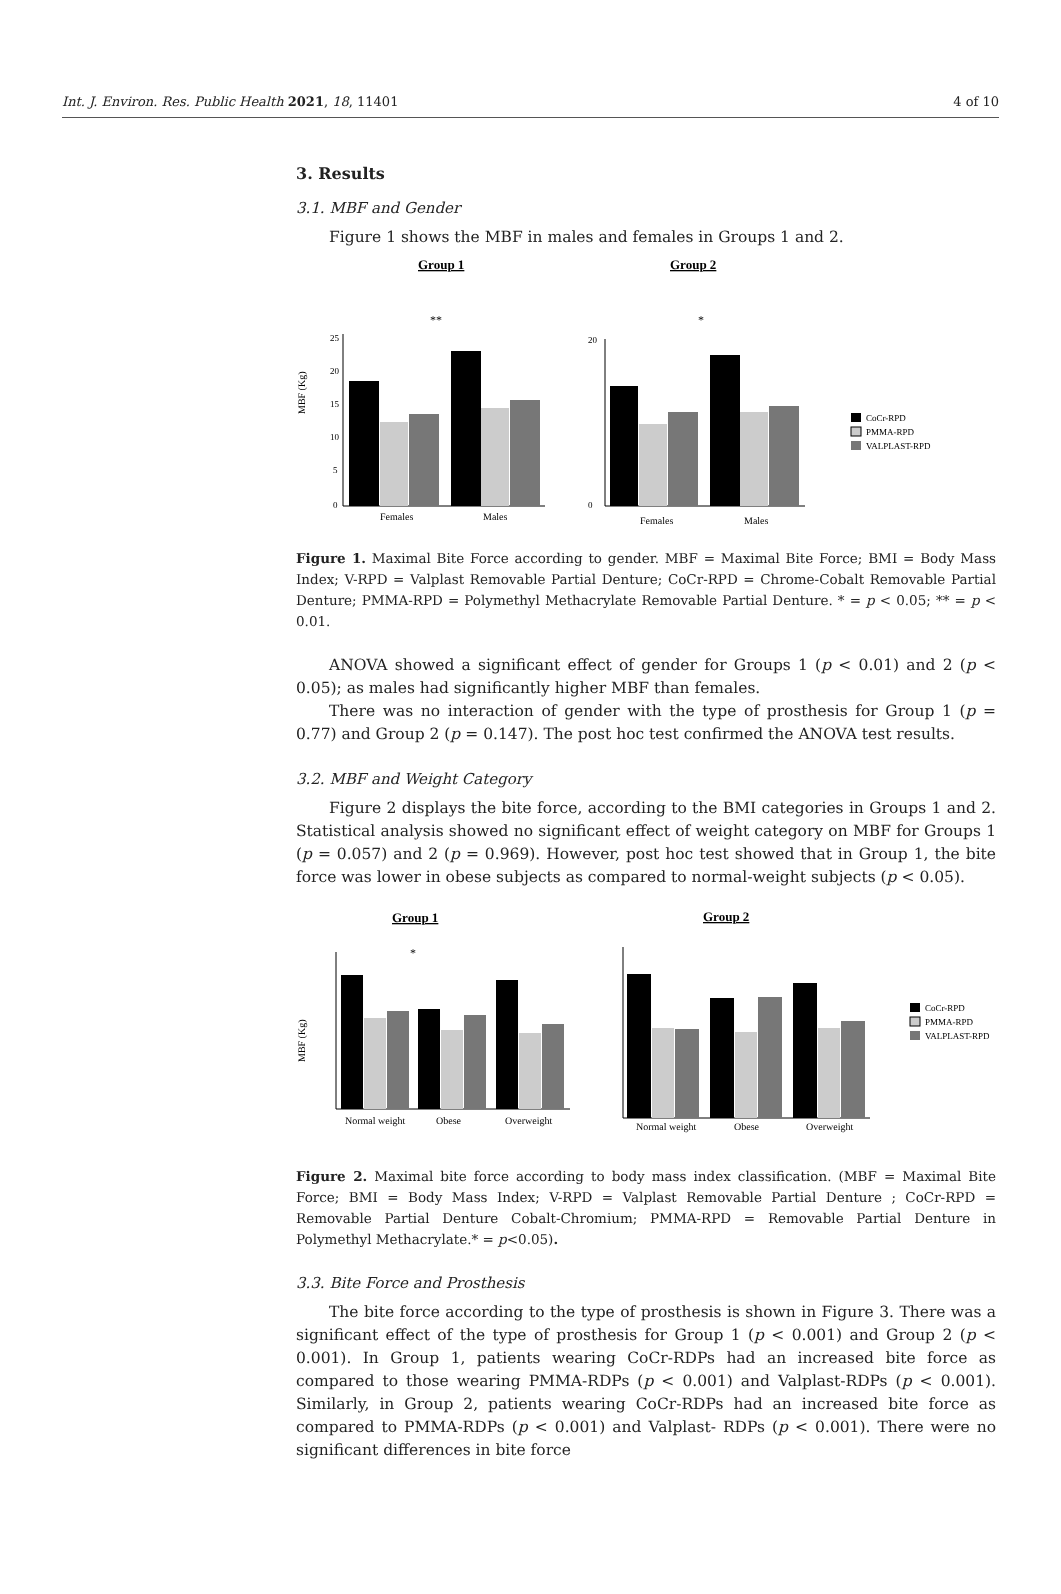Int. J. Environ. Res. Public Health 2021, 18, 11401 4 of 10
3. Results
3.1. MBF and Gender
Figure 1 shows the MBF in males and females in Groups 1 and 2.
Group 1
Group 2
**
*
MBF (Kg)
25
20
15
10
5
0
Females
Males
20
0
Females
Males
CoCr-RPD
PMMA-RPD
VALPLAST-RPD
Figure 1. Maximal Bite Force according to gender. MBF = Maximal Bite Force; BMI = Body Mass Index; V-RPD = Valplast Removable Partial Denture; CoCr-RPD = Chrome-Cobalt Removable Partial Denture; PMMA-RPD = Polymethyl Methacrylate Removable Partial Denture. * = p < 0.05; ** = p < 0.01.
ANOVA showed a significant effect of gender for Groups 1 (p < 0.01) and 2 (p < 0.05); as males had significantly higher MBF than females.
There was no interaction of gender with the type of prosthesis for Group 1 (p = 0.77) and Group 2 (p = 0.147). The post hoc test confirmed the ANOVA test results.
3.2. MBF and Weight Category
Figure 2 displays the bite force, according to the BMI categories in Groups 1 and 2. Statistical analysis showed no significant effect of weight category on MBF for Groups 1 (p = 0.057) and 2 (p = 0.969). However, post hoc test showed that in Group 1, the bite force was lower in obese subjects as compared to normal-weight subjects (p < 0.05).
Group 1
Group 2
*
MBF (Kg)
Normal weight
Obese
Overweight
Normal weight
Obese
Overweight
CoCr-RPD
PMMA-RPD
VALPLAST-RPD
Figure 2. Maximal bite force according to body mass index classification. (MBF = Maximal Bite Force; BMI = Body Mass Index; V-RPD = Valplast Removable Partial Denture ; CoCr-RPD = Removable Partial Denture Cobalt-Chromium; PMMA-RPD = Removable Partial Denture in Polymethyl Methacrylate.* = p<0.05).
3.3. Bite Force and Prosthesis
The bite force according to the type of prosthesis is shown in Figure 3. There was a significant effect of the type of prosthesis for Group 1 (p < 0.001) and Group 2 (p < 0.001). In Group 1, patients wearing CoCr-RDPs had an increased bite force as compared to those wearing PMMA-RDPs (p < 0.001) and Valplast-RDPs (p < 0.001). Similarly, in Group 2, patients wearing CoCr-RDPs had an increased bite force as compared to PMMA-RDPs (p < 0.001) and Valplast- RDPs (p < 0.001). There were no significant differences in bite force